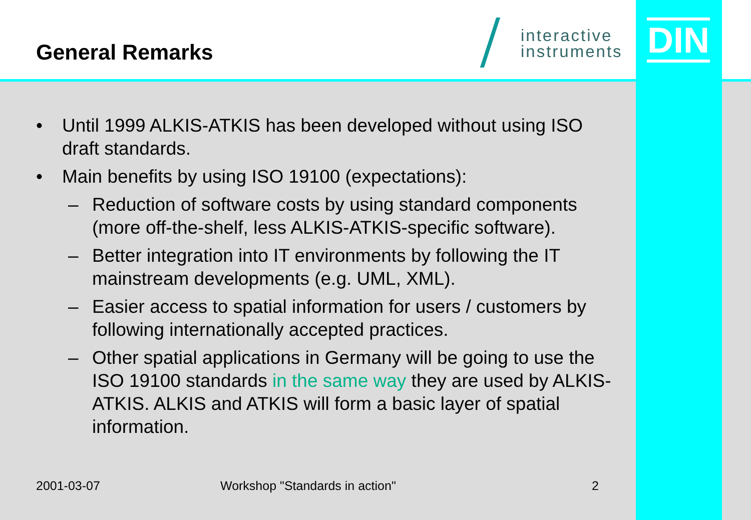General Remarks
interactive
instruments
DIN
• Until 1999 ALKIS-ATKIS has been developed without using ISO draft standards.
• Main benefits by using ISO 19100 (expectations):
– Reduction of software costs by using standard components (more off-the-shelf, less ALKIS-ATKIS-specific software).
– Better integration into IT environments by following the IT mainstream developments (e.g. UML, XML).
– Easier access to spatial information for users / customers by following internationally accepted practices.
– Other spatial applications in Germany will be going to use the ISO 19100 standards in the same way they are used by ALKIS-ATKIS. ALKIS and ATKIS will form a basic layer of spatial information.
2001-03-07 Workshop "Standards in action" 2